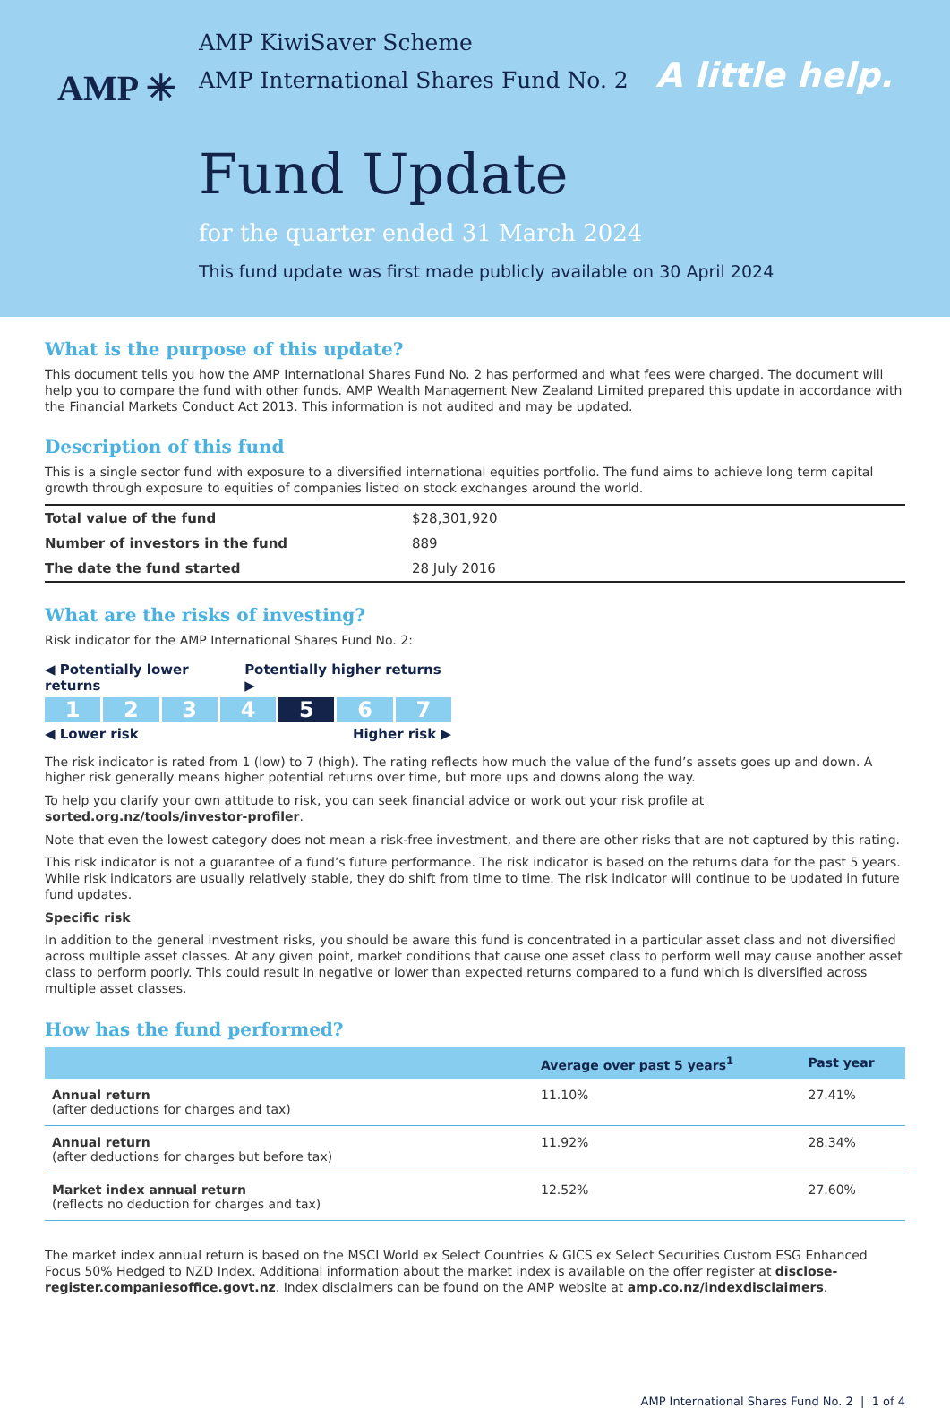AMP ✳
AMP KiwiSaver Scheme
AMP International Shares Fund No. 2
Fund Update
for the quarter ended 31 March 2024
This fund update was first made publicly available on 30 April 2024
A little help.
What is the purpose of this update?
This document tells you how the AMP International Shares Fund No. 2 has performed and what fees were charged. The document will help you to compare the fund with other funds. AMP Wealth Management New Zealand Limited prepared this update in accordance with the Financial Markets Conduct Act 2013. This information is not audited and may be updated.
Description of this fund
This is a single sector fund with exposure to a diversified international equities portfolio. The fund aims to achieve long term capital growth through exposure to equities of companies listed on stock exchanges around the world.
| Total value of the fund | $28,301,920 |
| Number of investors in the fund | 889 |
| The date the fund started | 28 July 2016 |
What are the risks of investing?
Risk indicator for the AMP International Shares Fund No. 2:
◀ Potentially lower returns Potentially higher returns ▶
1 2 3 4 5 6 7
◀ Lower risk Higher risk ▶
The risk indicator is rated from 1 (low) to 7 (high). The rating reflects how much the value of the fund’s assets goes up and down. A higher risk generally means higher potential returns over time, but more ups and downs along the way.
To help you clarify your own attitude to risk, you can seek financial advice or work out your risk profile at sorted.org.nz/tools/investor-profiler.
Note that even the lowest category does not mean a risk-free investment, and there are other risks that are not captured by this rating.
This risk indicator is not a guarantee of a fund’s future performance. The risk indicator is based on the returns data for the past 5 years. While risk indicators are usually relatively stable, they do shift from time to time. The risk indicator will continue to be updated in future fund updates.
Specific risk
In addition to the general investment risks, you should be aware this fund is concentrated in a particular asset class and not diversified across multiple asset classes. At any given point, market conditions that cause one asset class to perform well may cause another asset class to perform poorly. This could result in negative or lower than expected returns compared to a fund which is diversified across multiple asset classes.
How has the fund performed?
| | Average over past 5 years<sup>1</sup> | Past year |
| --- | --- | --- |
| Annual return (after deductions for charges and tax) | 11.10% | 27.41% |
| Annual return (after deductions for charges but before tax) | 11.92% | 28.34% |
| Market index annual return (reflects no deduction for charges and tax) | 12.52% | 27.60% |
The market index annual return is based on the MSCI World ex Select Countries & GICS ex Select Securities Custom ESG Enhanced Focus 50% Hedged to NZD Index. Additional information about the market index is available on the offer register at disclose-register.companiesoffice.govt.nz. Index disclaimers can be found on the AMP website at amp.co.nz/indexdisclaimers.
AMP International Shares Fund No. 2 | 1 of 4